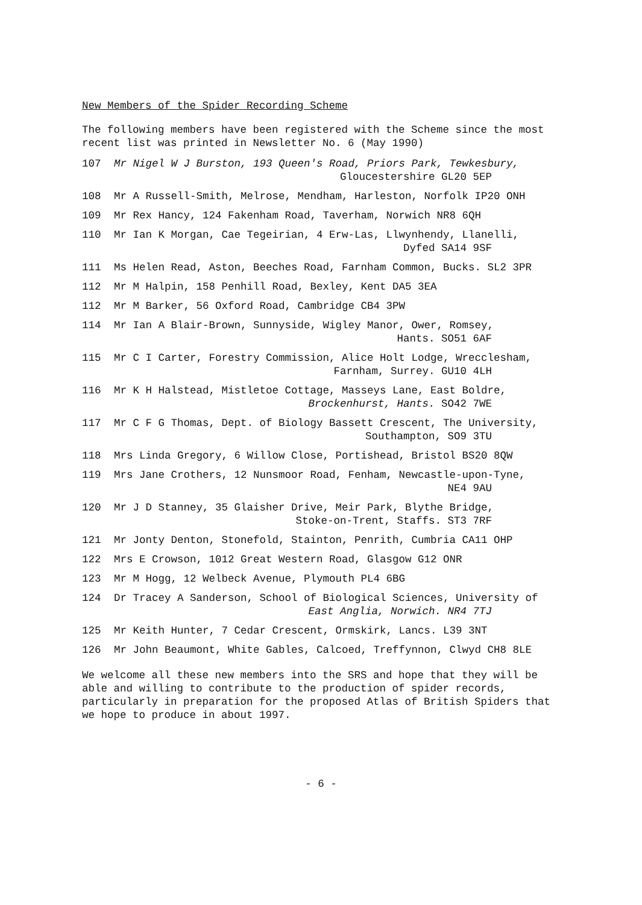New Members of the Spider Recording Scheme
The following members have been registered with the Scheme since the most recent list was printed in Newsletter No. 6 (May 1990)
107 Mr Nigel W J Burston, 193 Queen's Road, Priors Park, Tewkesbury,
Gloucestershire GL20 5EP
108 Mr A Russell-Smith, Melrose, Mendham, Harleston, Norfolk IP20 ONH
109 Mr Rex Hancy, 124 Fakenham Road, Taverham, Norwich NR8 6QH
110 Mr Ian K Morgan, Cae Tegeirian, 4 Erw-Las, Llwynhendy, Llanelli,
Dyfed SA14 9SF
111 Ms Helen Read, Aston, Beeches Road, Farnham Common, Bucks. SL2 3PR
112 Mr M Halpin, 158 Penhill Road, Bexley, Kent DA5 3EA
112 Mr M Barker, 56 Oxford Road, Cambridge CB4 3PW
114 Mr Ian A Blair-Brown, Sunnyside, Wigley Manor, Ower, Romsey,
Hants. SO51 6AF
115 Mr C I Carter, Forestry Commission, Alice Holt Lodge, Wrecclesham,
Farnham, Surrey. GU10 4LH
116 Mr K H Halstead, Mistletoe Cottage, Masseys Lane, East Boldre,
Brockenhurst, Hants. SO42 7WE
117 Mr C F G Thomas, Dept. of Biology Bassett Crescent, The University,
Southampton, SO9 3TU
118 Mrs Linda Gregory, 6 Willow Close, Portishead, Bristol BS20 8QW
119 Mrs Jane Crothers, 12 Nunsmoor Road, Fenham, Newcastle-upon-Tyne,
NE4 9AU
120 Mr J D Stanney, 35 Glaisher Drive, Meir Park, Blythe Bridge,
Stoke-on-Trent, Staffs. ST3 7RF
121 Mr Jonty Denton, Stonefold, Stainton, Penrith, Cumbria CA11 OHP
122 Mrs E Crowson, 1012 Great Western Road, Glasgow G12 ONR
123 Mr M Hogg, 12 Welbeck Avenue, Plymouth PL4 6BG
124 Dr Tracey A Sanderson, School of Biological Sciences, University of
East Anglia, Norwich. NR4 7TJ
125 Mr Keith Hunter, 7 Cedar Crescent, Ormskirk, Lancs. L39 3NT
126 Mr John Beaumont, White Gables, Calcoed, Treffynnon, Clwyd CH8 8LE
We welcome all these new members into the SRS and hope that they will be able and willing to contribute to the production of spider records, particularly in preparation for the proposed Atlas of British Spiders that we hope to produce in about 1997.
- 6 -